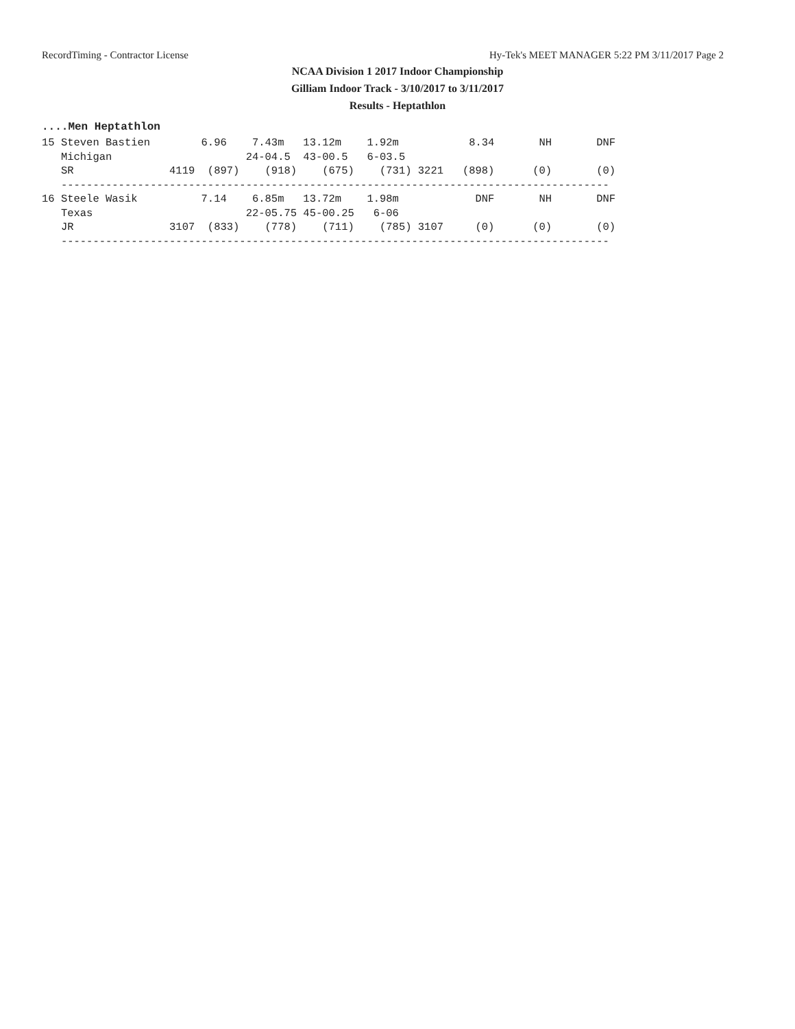RecordTiming - Contractor License Hy-Tek's MEET MANAGER 5:22 PM 3/11/2017 Page 2
NCAA Division 1 2017 Indoor Championship
Gilliam Indoor Track - 3/10/2017 to 3/11/2017
Results - Heptathlon
....Men Heptathlon
15 Steven Bastien        6.96    7.43m   13.12m    1.92m           8.34       NH       DNF
   Michigan                     24-04.5  43-00.5   6-03.5
   SR               4119  (897)    (918)    (675)    (731) 3221   (898)      (0)       (0)
   --------------------------------------------------------------------------------------
16 Steele Wasik          7.14    6.85m   13.72m    1.98m            DNF       NH       DNF
   Texas                        22-05.75 45-00.25   6-06
   JR               3107  (833)    (778)    (711)    (785) 3107     (0)      (0)       (0)
   --------------------------------------------------------------------------------------